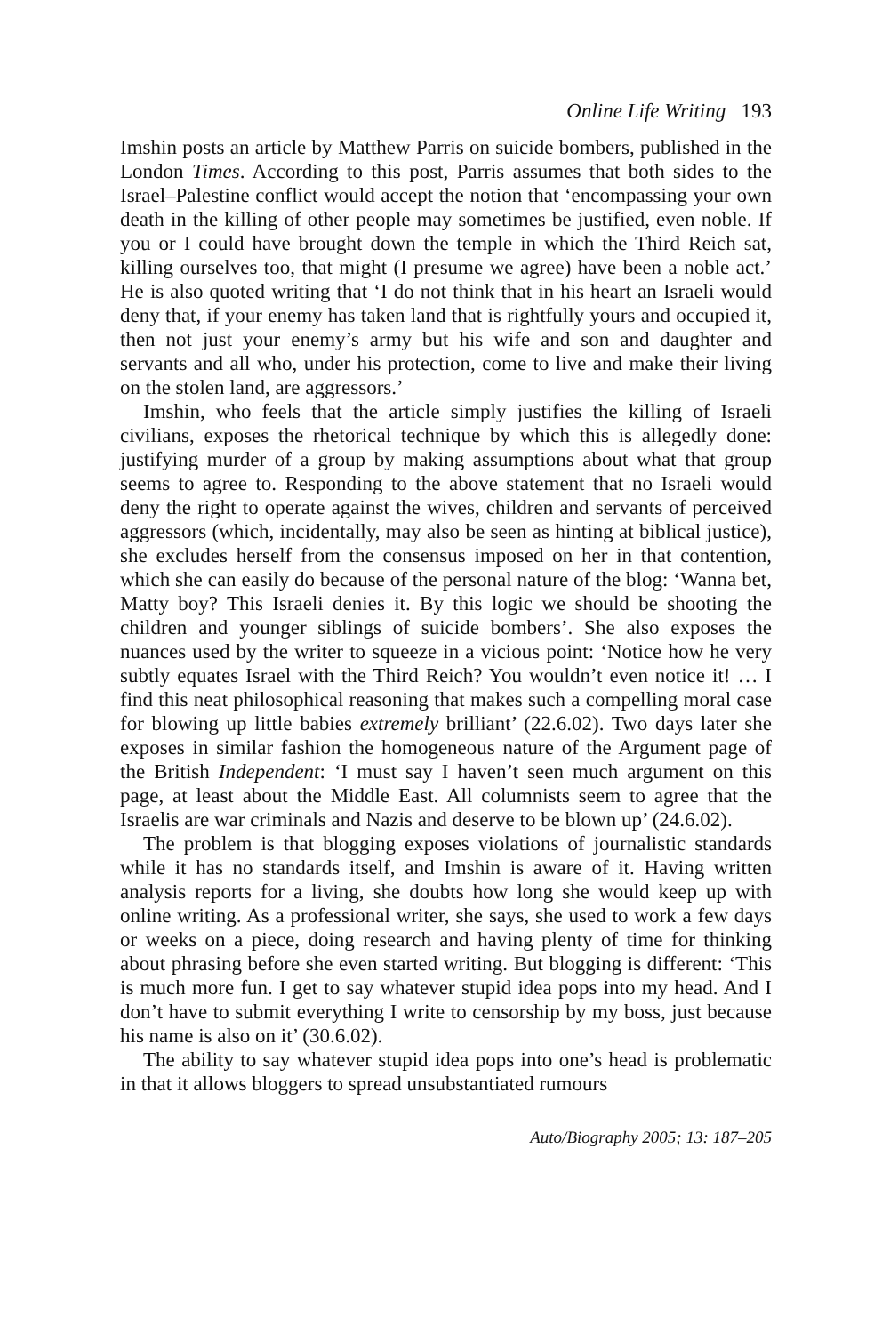Online Life Writing 193
Imshin posts an article by Matthew Parris on suicide bombers, published in the London Times. According to this post, Parris assumes that both sides to the Israel–Palestine conflict would accept the notion that ‘encompassing your own death in the killing of other people may sometimes be justified, even noble. If you or I could have brought down the temple in which the Third Reich sat, killing ourselves too, that might (I presume we agree) have been a noble act.’ He is also quoted writing that ‘I do not think that in his heart an Israeli would deny that, if your enemy has taken land that is rightfully yours and occupied it, then not just your enemy’s army but his wife and son and daughter and servants and all who, under his protection, come to live and make their living on the stolen land, are aggressors.’
Imshin, who feels that the article simply justifies the killing of Israeli civilians, exposes the rhetorical technique by which this is allegedly done: justifying murder of a group by making assumptions about what that group seems to agree to. Responding to the above statement that no Israeli would deny the right to operate against the wives, children and servants of perceived aggressors (which, incidentally, may also be seen as hinting at biblical justice), she excludes herself from the consensus imposed on her in that contention, which she can easily do because of the personal nature of the blog: ‘Wanna bet, Matty boy? This Israeli denies it. By this logic we should be shooting the children and younger siblings of suicide bombers’. She also exposes the nuances used by the writer to squeeze in a vicious point: ‘Notice how he very subtly equates Israel with the Third Reich? You wouldn’t even notice it! … I find this neat philosophical reasoning that makes such a compelling moral case for blowing up little babies extremely brilliant’ (22.6.02). Two days later she exposes in similar fashion the homogeneous nature of the Argument page of the British Independent: ‘I must say I haven’t seen much argument on this page, at least about the Middle East. All columnists seem to agree that the Israelis are war criminals and Nazis and deserve to be blown up’ (24.6.02).
The problem is that blogging exposes violations of journalistic standards while it has no standards itself, and Imshin is aware of it. Having written analysis reports for a living, she doubts how long she would keep up with online writing. As a professional writer, she says, she used to work a few days or weeks on a piece, doing research and having plenty of time for thinking about phrasing before she even started writing. But blogging is different: ‘This is much more fun. I get to say whatever stupid idea pops into my head. And I don’t have to submit everything I write to censorship by my boss, just because his name is also on it’ (30.6.02).
The ability to say whatever stupid idea pops into one’s head is problematic in that it allows bloggers to spread unsubstantiated rumours
Auto/Biography 2005; 13: 187–205